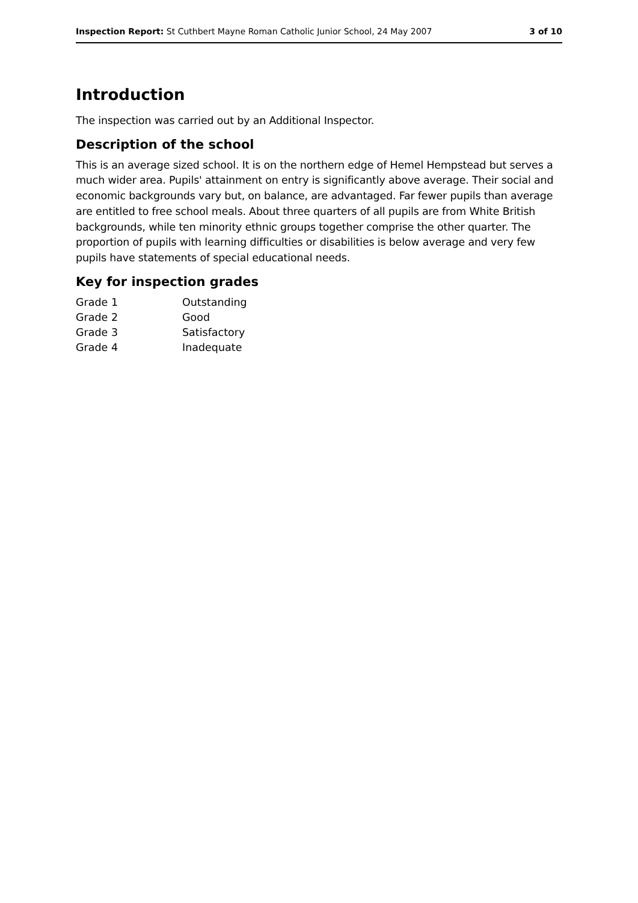Inspection Report: St Cuthbert Mayne Roman Catholic Junior School, 24 May 2007 3 of 10
Introduction
The inspection was carried out by an Additional Inspector.
Description of the school
This is an average sized school. It is on the northern edge of Hemel Hempstead but serves a much wider area. Pupils' attainment on entry is significantly above average. Their social and economic backgrounds vary but, on balance, are advantaged. Far fewer pupils than average are entitled to free school meals. About three quarters of all pupils are from White British backgrounds, while ten minority ethnic groups together comprise the other quarter. The proportion of pupils with learning difficulties or disabilities is below average and very few pupils have statements of special educational needs.
Key for inspection grades
| Grade 1 | Outstanding |
| Grade 2 | Good |
| Grade 3 | Satisfactory |
| Grade 4 | Inadequate |